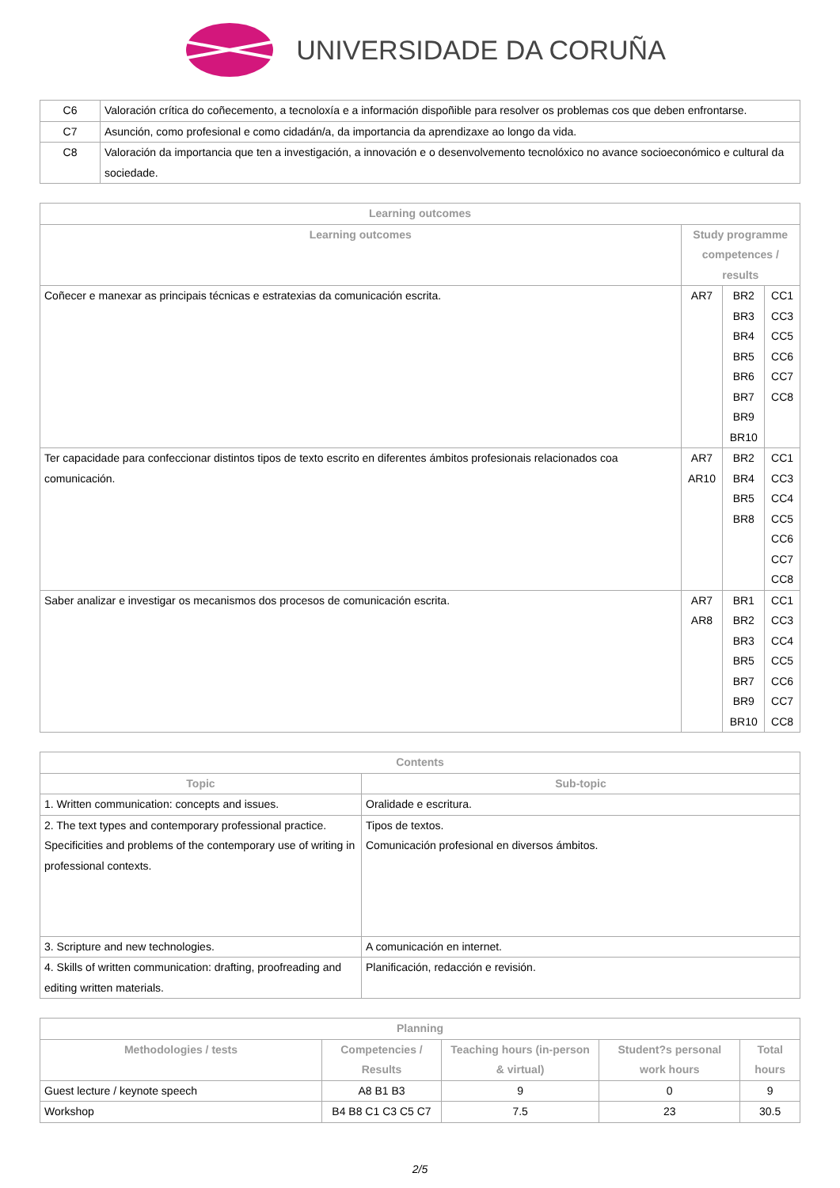UNIVERSIDADE DA CORUÑA
| C6 | Valoración crítica do coñecemento, a tecnoloxía e a información dispoñible para resolver os problemas cos que deben enfrontarse. |
| C7 | Asunción, como profesional e como cidadán/a, da importancia da aprendizaxe ao longo da vida. |
| C8 | Valoración da importancia que ten a investigación, a innovación e o desenvolvemento tecnolóxico no avance socioeconómico e cultural da sociedade. |
| Learning outcomes | | | |
| --- | --- | --- | --- |
| Learning outcomes | Study programme competences / results | | |
| Coñecer e manexar as principais técnicas e estratexias da comunicación escrita. | AR7 | BR2 BR3 BR4 BR5 BR6 BR7 BR9 BR10 | CC1 CC3 CC5 CC6 CC7 CC8 |
| Ter capacidade para confeccionar distintos tipos de texto escrito en diferentes ámbitos profesionais relacionados coa comunicación. | AR7 AR10 | BR2 BR4 BR5 BR8 | CC1 CC3 CC4 CC5 CC6 CC7 CC8 |
| Saber analizar e investigar os mecanismos dos procesos de comunicación escrita. | AR7 AR8 | BR1 BR2 BR3 BR5 BR7 BR9 BR10 | CC1 CC3 CC4 CC5 CC6 CC7 CC8 |
| Contents | |
| --- | --- |
| Topic | Sub-topic |
| 1. Written communication: concepts and issues. | Oralidade e escritura. |
| 2. The text types and contemporary professional practice. Specificities and problems of the contemporary use of writing in professional contexts. | Tipos de textos. Comunicación profesional en diversos ámbitos. |
| 3. Scripture and new technologies. | A comunicación en internet. |
| 4. Skills of written communication: drafting, proofreading and editing written materials. | Planificación, redacción e revisión. |
| Planning | | | | |
| --- | --- | --- | --- | --- |
| Methodologies / tests | Competencies / Results | Teaching hours (in-person & virtual) | Student?s personal work hours | Total hours |
| Guest lecture / keynote speech | A8 B1 B3 | 9 | 0 | 9 |
| Workshop | B4 B8 C1 C3 C5 C7 | 7.5 | 23 | 30.5 |
2/5